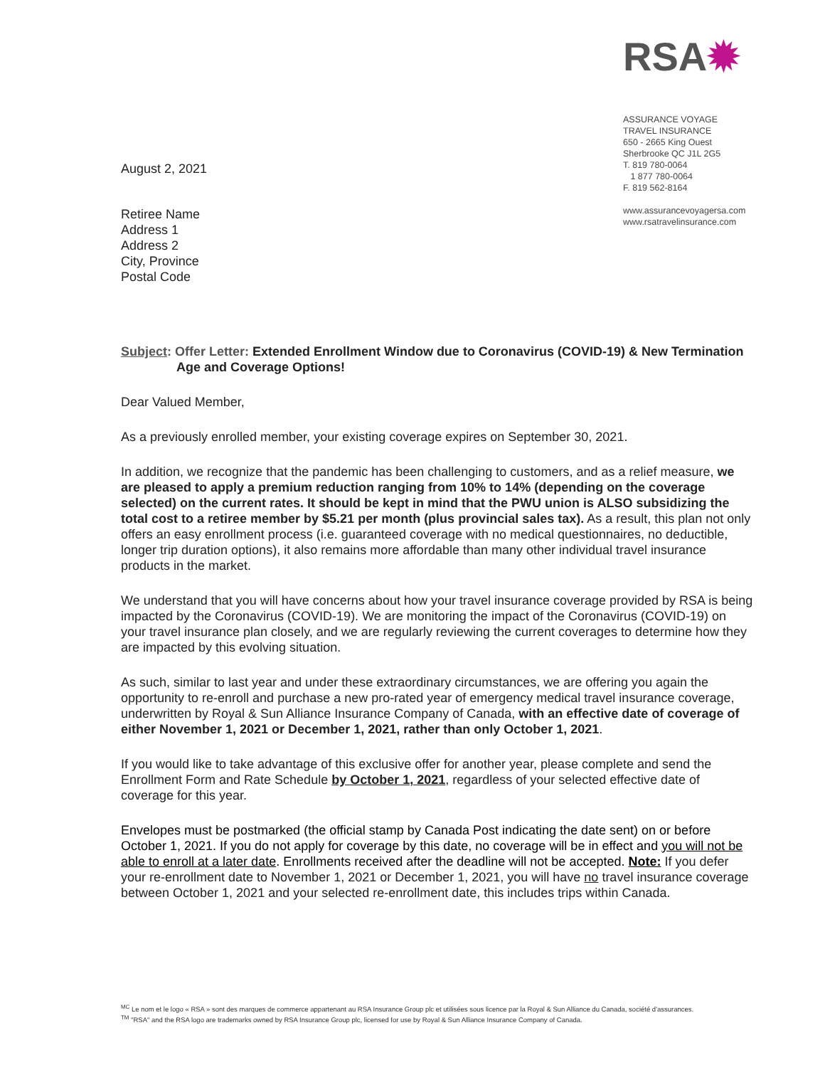August 2, 2021
Retiree Name
Address 1
Address 2
City, Province
Postal Code
RSA✹
ASSURANCE VOYAGE
TRAVEL INSURANCE
650 - 2665 King Ouest
Sherbrooke QC J1L 2G5
T. 819 780-0064
1 877 780-0064
F. 819 562-8164
www.assurancevoyagersa.com
www.rsatravelinsurance.com
Subject: Offer Letter: Extended Enrollment Window due to Coronavirus (COVID-19) & New Termination Age and Coverage Options!
Dear Valued Member,
As a previously enrolled member, your existing coverage expires on September 30, 2021.
In addition, we recognize that the pandemic has been challenging to customers, and as a relief measure, we are pleased to apply a premium reduction ranging from 10% to 14% (depending on the coverage selected) on the current rates. It should be kept in mind that the PWU union is ALSO subsidizing the total cost to a retiree member by $5.21 per month (plus provincial sales tax). As a result, this plan not only offers an easy enrollment process (i.e. guaranteed coverage with no medical questionnaires, no deductible, longer trip duration options), it also remains more affordable than many other individual travel insurance products in the market.
We understand that you will have concerns about how your travel insurance coverage provided by RSA is being impacted by the Coronavirus (COVID-19). We are monitoring the impact of the Coronavirus (COVID-19) on your travel insurance plan closely, and we are regularly reviewing the current coverages to determine how they are impacted by this evolving situation.
As such, similar to last year and under these extraordinary circumstances, we are offering you again the opportunity to re-enroll and purchase a new pro-rated year of emergency medical travel insurance coverage, underwritten by Royal & Sun Alliance Insurance Company of Canada, with an effective date of coverage of either November 1, 2021 or December 1, 2021, rather than only October 1, 2021.
If you would like to take advantage of this exclusive offer for another year, please complete and send the Enrollment Form and Rate Schedule by October 1, 2021, regardless of your selected effective date of coverage for this year.
Envelopes must be postmarked (the official stamp by Canada Post indicating the date sent) on or before October 1, 2021. If you do not apply for coverage by this date, no coverage will be in effect and you will not be able to enroll at a later date. Enrollments received after the deadline will not be accepted. Note: If you defer your re-enrollment date to November 1, 2021 or December 1, 2021, you will have no travel insurance coverage between October 1, 2021 and your selected re-enrollment date, this includes trips within Canada.
<sup>MC</sup> Le nom et le logo « RSA » sont des marques de commerce appartenant au RSA Insurance Group plc et utilisées sous licence par la Royal & Sun Alliance du Canada, société d'assurances.
<sup>TM</sup> "RSA" and the RSA logo are trademarks owned by RSA Insurance Group plc, licensed for use by Royal & Sun Alliance Insurance Company of Canada.